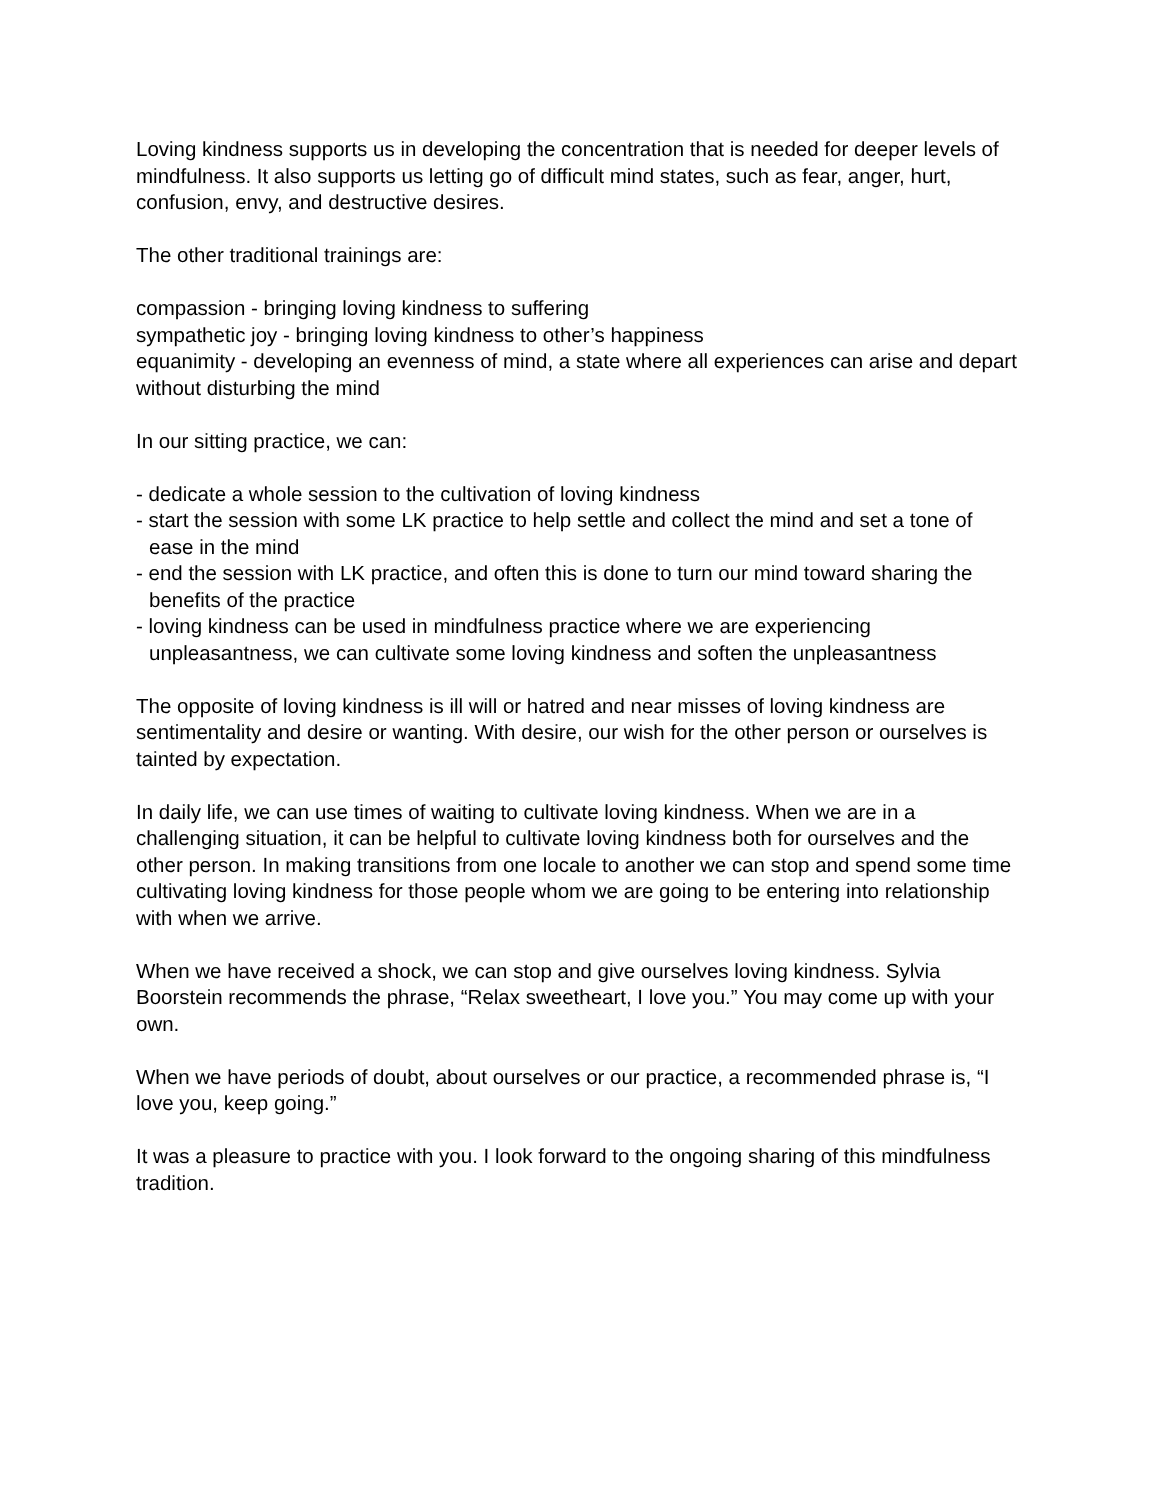Loving kindness supports us in developing the concentration that is needed for deeper levels of mindfulness. It also supports us letting go of difficult mind states, such as fear, anger, hurt, confusion, envy, and destructive desires.
The other traditional trainings are:
compassion - bringing loving kindness to suffering
sympathetic joy - bringing loving kindness to other’s happiness
equanimity - developing an evenness of mind, a state where all experiences can arise and depart without disturbing the mind
In our sitting practice, we can:
- dedicate a whole session to the cultivation of loving kindness
- start the session with some LK practice to help settle and collect the mind and set a tone of ease in the mind
- end the session with LK practice, and often this is done to turn our mind toward sharing the benefits of the practice
- loving kindness can be used in mindfulness practice where we are experiencing unpleasantness, we can cultivate some loving kindness and soften the unpleasantness
The opposite of loving kindness is ill will or hatred and near misses of loving kindness are sentimentality and desire or wanting. With desire, our wish for the other person or ourselves is tainted by expectation.
In daily life, we can use times of waiting to cultivate loving kindness. When we are in a challenging situation, it can be helpful to cultivate loving kindness both for ourselves and the other person. In making transitions from one locale to another we can stop and spend some time cultivating loving kindness for those people whom we are going to be entering into relationship with when we arrive.
When we have received a shock, we can stop and give ourselves loving kindness. Sylvia Boorstein recommends the phrase, “Relax sweetheart, I love you.” You may come up with your own.
When we have periods of doubt, about ourselves or our practice, a recommended phrase is, “I love you, keep going.”
It was a pleasure to practice with you. I look forward to the ongoing sharing of this mindfulness tradition.